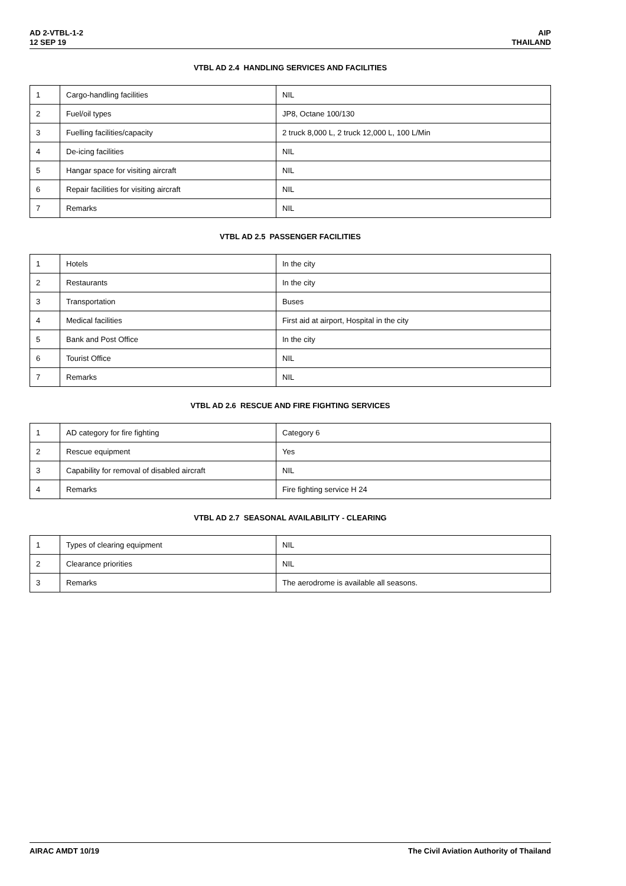AD 2-VTBL-1-2
12 SEP 19
AIP
THAILAND
VTBL AD 2.4 HANDLING SERVICES AND FACILITIES
| 1 | Cargo-handling facilities | NIL |
| 2 | Fuel/oil types | JP8, Octane 100/130 |
| 3 | Fuelling facilities/capacity | 2 truck 8,000 L, 2 truck 12,000 L, 100 L/Min |
| 4 | De-icing facilities | NIL |
| 5 | Hangar space for visiting aircraft | NIL |
| 6 | Repair facilities for visiting aircraft | NIL |
| 7 | Remarks | NIL |
VTBL AD 2.5 PASSENGER FACILITIES
| 1 | Hotels | In the city |
| 2 | Restaurants | In the city |
| 3 | Transportation | Buses |
| 4 | Medical facilities | First aid at airport, Hospital in the city |
| 5 | Bank and Post Office | In the city |
| 6 | Tourist Office | NIL |
| 7 | Remarks | NIL |
VTBL AD 2.6 RESCUE AND FIRE FIGHTING SERVICES
| 1 | AD category for fire fighting | Category 6 |
| 2 | Rescue equipment | Yes |
| 3 | Capability for removal of disabled aircraft | NIL |
| 4 | Remarks | Fire fighting service H 24 |
VTBL AD 2.7 SEASONAL AVAILABILITY - CLEARING
| 1 | Types of clearing equipment | NIL |
| 2 | Clearance priorities | NIL |
| 3 | Remarks | The aerodrome is available all seasons. |
AIRAC AMDT 10/19 The Civil Aviation Authority of Thailand